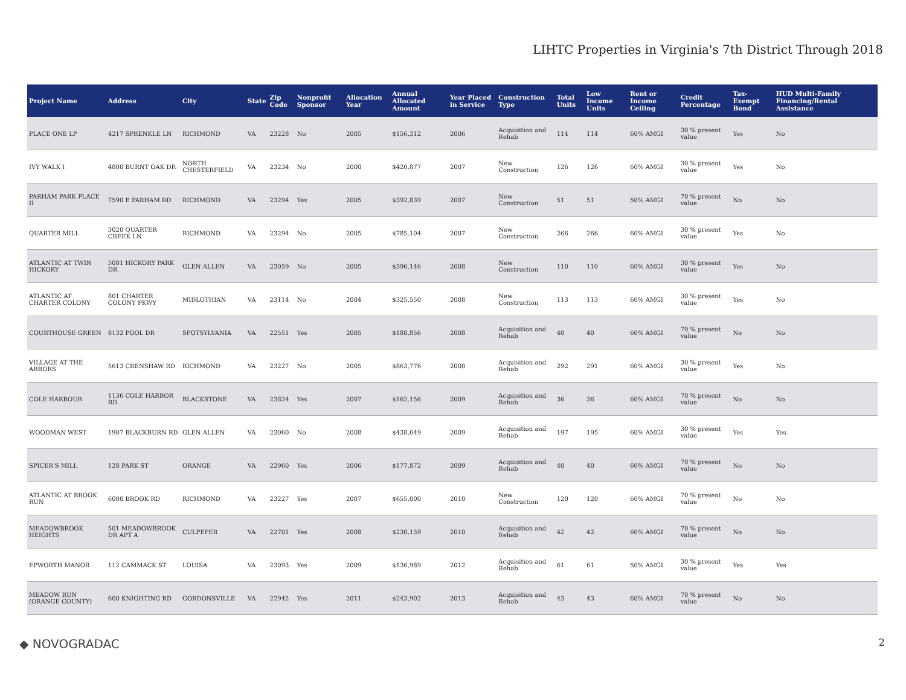LIHTC Properties in Virginia's 7th District Through 2018
| Project Name | Address | City | State | Zip Code | Nonprofit Sponsor | Allocation Year | Annual Allocated Amount | Year Placed in Service | Construction Type | Total Units | Low Income Units | Rent or Income Ceiling | Credit Percentage | Tax-Exempt Bond | HUD Multi-Family Financing/Rental Assistance |
| --- | --- | --- | --- | --- | --- | --- | --- | --- | --- | --- | --- | --- | --- | --- | --- |
| PLACE ONE LP | 4217 SPRENKLE LN | RICHMOND | VA | 23228 | No | 2005 | $156,312 | 2006 | Acquisition and Rehab | 114 | 114 | 60% AMGI | 30 % present value | Yes | No |
| IVY WALK I | 4800 BURNT OAK DR | NORTH CHESTERFIELD | VA | 23234 | No | 2000 | $420,877 | 2007 | New Construction | 126 | 126 | 60% AMGI | 30 % present value | Yes | No |
| PARHAM PARK PLACE II | 7590 E PARHAM RD | RICHMOND | VA | 23294 | Yes | 2005 | $392,839 | 2007 | New Construction | 51 | 51 | 50% AMGI | 70 % present value | No | No |
| QUARTER MILL | 3020 QUARTER CREEK LN | RICHMOND | VA | 23294 | No | 2005 | $785,104 | 2007 | New Construction | 266 | 266 | 60% AMGI | 30 % present value | Yes | No |
| ATLANTIC AT TWIN HICKORY | 5001 HICKORY PARK DR | GLEN ALLEN | VA | 23059 | No | 2005 | $396,146 | 2008 | New Construction | 110 | 110 | 60% AMGI | 30 % present value | Yes | No |
| ATLANTIC AT CHARTER COLONY | 801 CHARTER COLONY PKWY | MIDLOTHIAN | VA | 23114 | No | 2004 | $325,550 | 2008 | New Construction | 113 | 113 | 60% AMGI | 30 % present value | Yes | No |
| COURTHOUSE GREEN | 8132 POOL DR | SPOTSYLVANIA | VA | 22551 | Yes | 2005 | $188,856 | 2008 | Acquisition and Rehab | 40 | 40 | 60% AMGI | 70 % present value | No | No |
| VILLAGE AT THE ARBORS | 5613 CRENSHAW RD | RICHMOND | VA | 23227 | No | 2005 | $863,776 | 2008 | Acquisition and Rehab | 292 | 291 | 60% AMGI | 30 % present value | Yes | No |
| COLE HARBOUR | 1136 COLE HARBOR RD | BLACKSTONE | VA | 23824 | Yes | 2007 | $162,156 | 2009 | Acquisition and Rehab | 36 | 36 | 60% AMGI | 70 % present value | No | No |
| WOODMAN WEST | 1907 BLACKBURN RD | GLEN ALLEN | VA | 23060 | No | 2008 | $438,649 | 2009 | Acquisition and Rehab | 197 | 195 | 60% AMGI | 30 % present value | Yes | Yes |
| SPICER'S MILL | 128 PARK ST | ORANGE | VA | 22960 | Yes | 2006 | $177,872 | 2009 | Acquisition and Rehab | 40 | 40 | 60% AMGI | 70 % present value | No | No |
| ATLANTIC AT BROOK RUN | 6000 BROOK RD | RICHMOND | VA | 23227 | Yes | 2007 | $655,000 | 2010 | New Construction | 120 | 120 | 60% AMGI | 70 % present value | No | No |
| MEADOWBROOK HEIGHTS | 501 MEADOWBROOK DR APT A | CULPEPER | VA | 22701 | Yes | 2008 | $230,159 | 2010 | Acquisition and Rehab | 42 | 42 | 60% AMGI | 70 % present value | No | No |
| EPWORTH MANOR | 112 CAMMACK ST | LOUISA | VA | 23093 | Yes | 2009 | $136,989 | 2012 | Acquisition and Rehab | 61 | 61 | 50% AMGI | 30 % present value | Yes | Yes |
| MEADOW RUN (ORANGE COUNTY) | 600 KNIGHTING RD | GORDONSVILLE | VA | 22942 | Yes | 2011 | $243,902 | 2013 | Acquisition and Rehab | 43 | 43 | 60% AMGI | 70 % present value | No | No |
◆ NOVOGRADAC 2